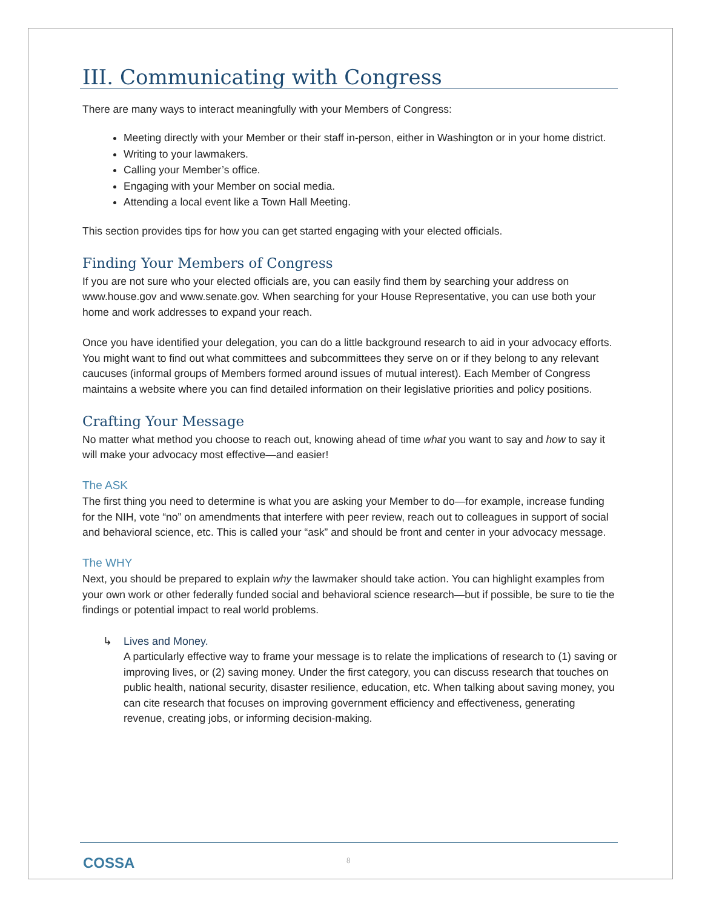III. Communicating with Congress
There are many ways to interact meaningfully with your Members of Congress:
Meeting directly with your Member or their staff in-person, either in Washington or in your home district.
Writing to your lawmakers.
Calling your Member’s office.
Engaging with your Member on social media.
Attending a local event like a Town Hall Meeting.
This section provides tips for how you can get started engaging with your elected officials.
Finding Your Members of Congress
If you are not sure who your elected officials are, you can easily find them by searching your address on www.house.gov and www.senate.gov. When searching for your House Representative, you can use both your home and work addresses to expand your reach.
Once you have identified your delegation, you can do a little background research to aid in your advocacy efforts. You might want to find out what committees and subcommittees they serve on or if they belong to any relevant caucuses (informal groups of Members formed around issues of mutual interest). Each Member of Congress maintains a website where you can find detailed information on their legislative priorities and policy positions.
Crafting Your Message
No matter what method you choose to reach out, knowing ahead of time what you want to say and how to say it will make your advocacy most effective—and easier!
The ASK
The first thing you need to determine is what you are asking your Member to do—for example, increase funding for the NIH, vote “no” on amendments that interfere with peer review, reach out to colleagues in support of social and behavioral science, etc. This is called your “ask” and should be front and center in your advocacy message.
The WHY
Next, you should be prepared to explain why the lawmaker should take action. You can highlight examples from your own work or other federally funded social and behavioral science research—but if possible, be sure to tie the findings or potential impact to real world problems.
↳ Lives and Money.
A particularly effective way to frame your message is to relate the implications of research to (1) saving or improving lives, or (2) saving money. Under the first category, you can discuss research that touches on public health, national security, disaster resilience, education, etc. When talking about saving money, you can cite research that focuses on improving government efficiency and effectiveness, generating revenue, creating jobs, or informing decision-making.
COSSA 8